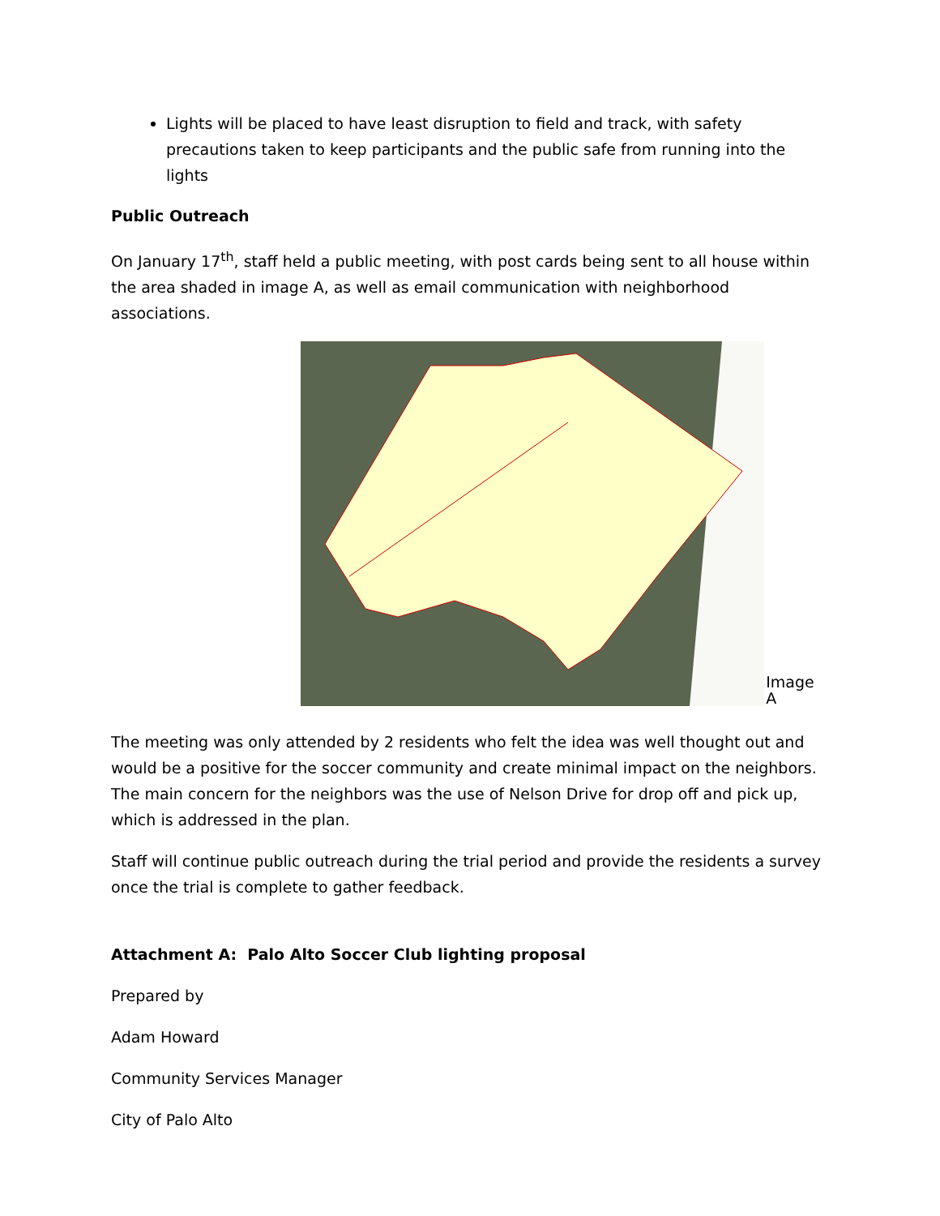Lights will be placed to have least disruption to field and track, with safety precautions taken to keep participants and the public safe from running into the lights
Public Outreach
On January 17<sup>th</sup>, staff held a public meeting, with post cards being sent to all house within the area shaded in image A, as well as email communication with neighborhood associations.
Image A
The meeting was only attended by 2 residents who felt the idea was well thought out and would be a positive for the soccer community and create minimal impact on the neighbors. The main concern for the neighbors was the use of Nelson Drive for drop off and pick up, which is addressed in the plan.
Staff will continue public outreach during the trial period and provide the residents a survey once the trial is complete to gather feedback.
Attachment A: Palo Alto Soccer Club lighting proposal
Prepared by
Adam Howard
Community Services Manager
City of Palo Alto